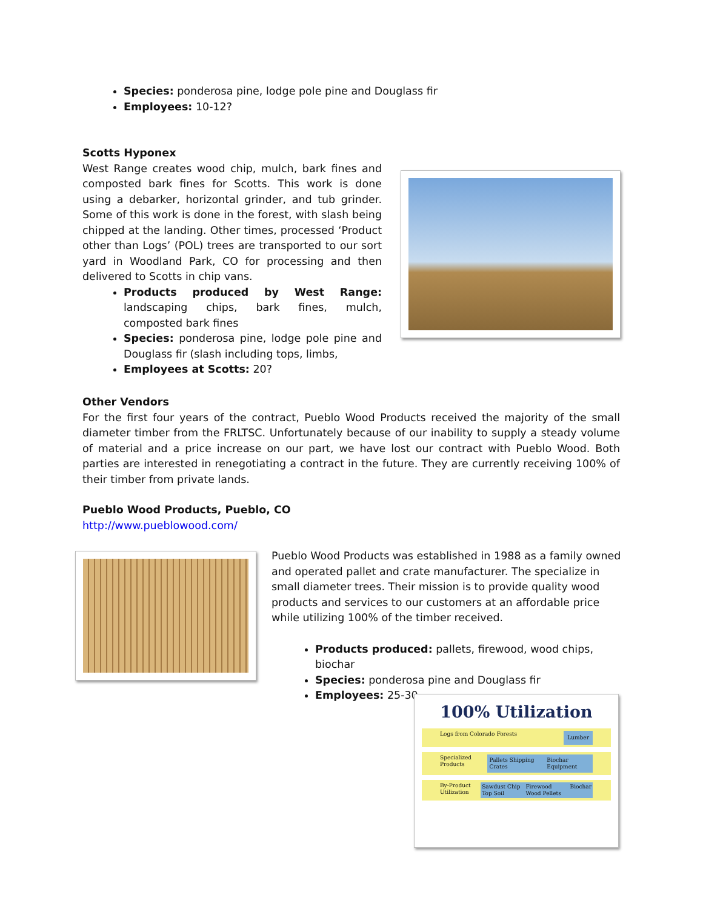Species: ponderosa pine, lodge pole pine and Douglass fir
Employees: 10-12?
Scotts Hyponex
West Range creates wood chip, mulch, bark fines and composted bark fines for Scotts. This work is done using a debarker, horizontal grinder, and tub grinder. Some of this work is done in the forest, with slash being chipped at the landing. Other times, processed ‘Product other than Logs’ (POL) trees are transported to our sort yard in Woodland Park, CO for processing and then delivered to Scotts in chip vans.
Products produced by West Range: landscaping chips, bark fines, mulch, composted bark fines
Species: ponderosa pine, lodge pole pine and Douglass fir (slash including tops, limbs,
Employees at Scotts: 20?
Other Vendors
For the first four years of the contract, Pueblo Wood Products received the majority of the small diameter timber from the FRLTSC. Unfortunately because of our inability to supply a steady volume of material and a price increase on our part, we have lost our contract with Pueblo Wood. Both parties are interested in renegotiating a contract in the future. They are currently receiving 100% of their timber from private lands.
Pueblo Wood Products, Pueblo, CO
http://www.pueblowood.com/
Pueblo Wood Products was established in 1988 as a family owned and operated pallet and crate manufacturer. The specialize in small diameter trees. Their mission is to provide quality wood products and services to our customers at an affordable price while utilizing 100% of the timber received.
Products produced: pallets, firewood, wood chips, biochar
Species: ponderosa pine and Douglass fir
Employees: 25-30
100% Utilization
Logs from Colorado Forests Lumber
Specialized Products Pallets Shipping Crates Biochar Equipment
By-Product Utilization Sawdust Chip Top Soil Firewood Wood Pellets Biochar